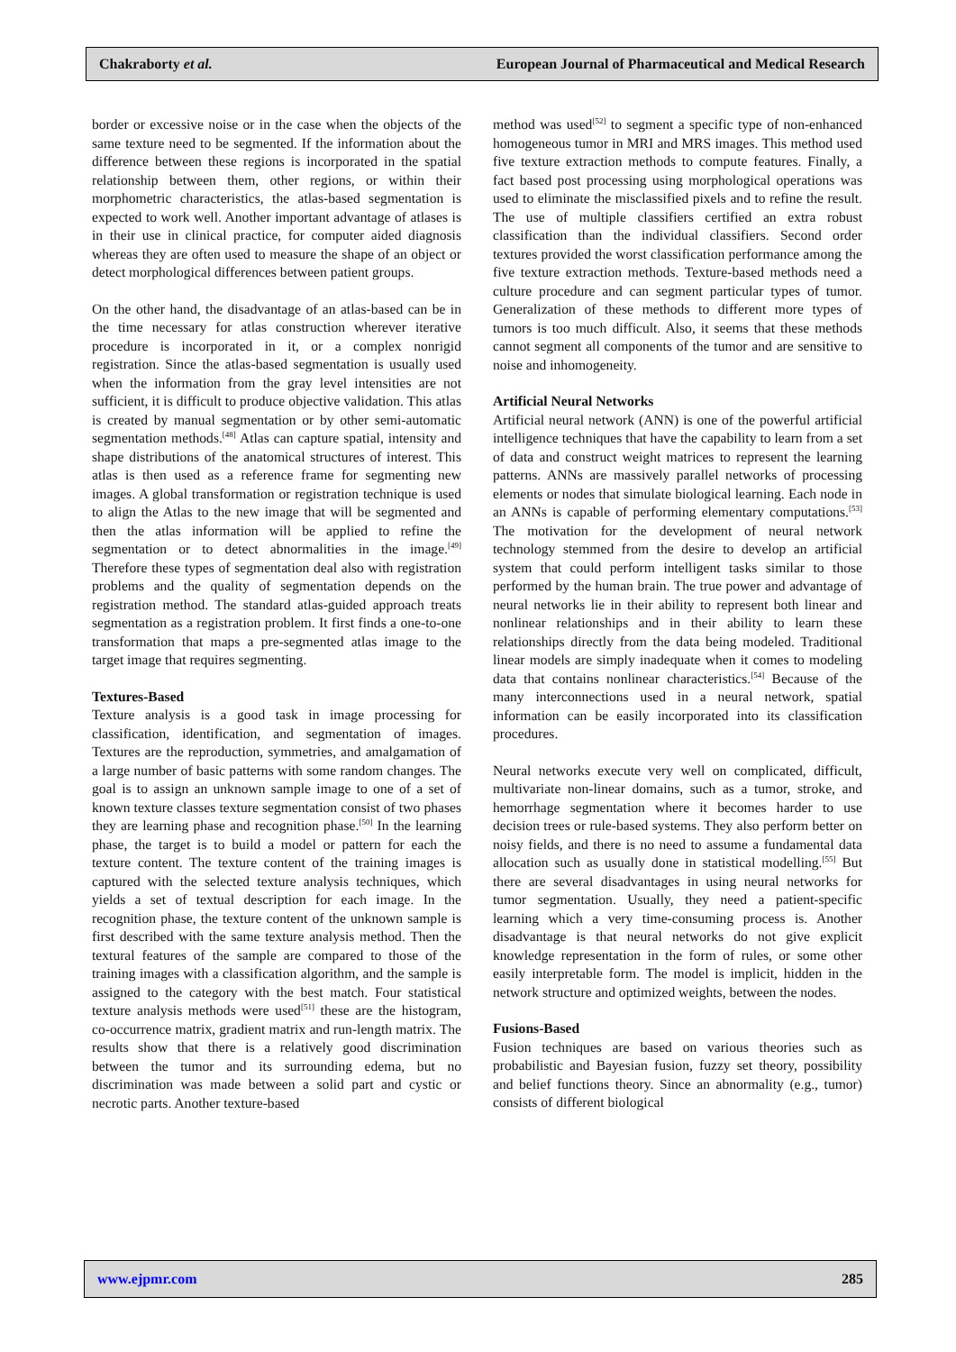Chakraborty et al. European Journal of Pharmaceutical and Medical Research
border or excessive noise or in the case when the objects of the same texture need to be segmented. If the information about the difference between these regions is incorporated in the spatial relationship between them, other regions, or within their morphometric characteristics, the atlas-based segmentation is expected to work well. Another important advantage of atlases is in their use in clinical practice, for computer aided diagnosis whereas they are often used to measure the shape of an object or detect morphological differences between patient groups.
On the other hand, the disadvantage of an atlas-based can be in the time necessary for atlas construction wherever iterative procedure is incorporated in it, or a complex nonrigid registration. Since the atlas-based segmentation is usually used when the information from the gray level intensities are not sufficient, it is difficult to produce objective validation. This atlas is created by manual segmentation or by other semi-automatic segmentation methods.<sup>[48]</sup> Atlas can capture spatial, intensity and shape distributions of the anatomical structures of interest. This atlas is then used as a reference frame for segmenting new images. A global transformation or registration technique is used to align the Atlas to the new image that will be segmented and then the atlas information will be applied to refine the segmentation or to detect abnormalities in the image.<sup>[49]</sup> Therefore these types of segmentation deal also with registration problems and the quality of segmentation depends on the registration method. The standard atlas-guided approach treats segmentation as a registration problem. It first finds a one-to-one transformation that maps a pre-segmented atlas image to the target image that requires segmenting.
Textures-Based
Texture analysis is a good task in image processing for classification, identification, and segmentation of images. Textures are the reproduction, symmetries, and amalgamation of a large number of basic patterns with some random changes. The goal is to assign an unknown sample image to one of a set of known texture classes texture segmentation consist of two phases they are learning phase and recognition phase.<sup>[50]</sup> In the learning phase, the target is to build a model or pattern for each the texture content. The texture content of the training images is captured with the selected texture analysis techniques, which yields a set of textual description for each image. In the recognition phase, the texture content of the unknown sample is first described with the same texture analysis method. Then the textural features of the sample are compared to those of the training images with a classification algorithm, and the sample is assigned to the category with the best match. Four statistical texture analysis methods were used<sup>[51]</sup> these are the histogram, co-occurrence matrix, gradient matrix and run-length matrix. The results show that there is a relatively good discrimination between the tumor and its surrounding edema, but no discrimination was made between a solid part and cystic or necrotic parts. Another texture-based
method was used<sup>[52]</sup> to segment a specific type of non-enhanced homogeneous tumor in MRI and MRS images. This method used five texture extraction methods to compute features. Finally, a fact based post processing using morphological operations was used to eliminate the misclassified pixels and to refine the result. The use of multiple classifiers certified an extra robust classification than the individual classifiers. Second order textures provided the worst classification performance among the five texture extraction methods. Texture-based methods need a culture procedure and can segment particular types of tumor. Generalization of these methods to different more types of tumors is too much difficult. Also, it seems that these methods cannot segment all components of the tumor and are sensitive to noise and inhomogeneity.
Artificial Neural Networks
Artificial neural network (ANN) is one of the powerful artificial intelligence techniques that have the capability to learn from a set of data and construct weight matrices to represent the learning patterns. ANNs are massively parallel networks of processing elements or nodes that simulate biological learning. Each node in an ANNs is capable of performing elementary computations.<sup>[53]</sup> The motivation for the development of neural network technology stemmed from the desire to develop an artificial system that could perform intelligent tasks similar to those performed by the human brain. The true power and advantage of neural networks lie in their ability to represent both linear and nonlinear relationships and in their ability to learn these relationships directly from the data being modeled. Traditional linear models are simply inadequate when it comes to modeling data that contains nonlinear characteristics.<sup>[54]</sup> Because of the many interconnections used in a neural network, spatial information can be easily incorporated into its classification procedures.
Neural networks execute very well on complicated, difficult, multivariate non-linear domains, such as a tumor, stroke, and hemorrhage segmentation where it becomes harder to use decision trees or rule-based systems. They also perform better on noisy fields, and there is no need to assume a fundamental data allocation such as usually done in statistical modelling.<sup>[55]</sup> But there are several disadvantages in using neural networks for tumor segmentation. Usually, they need a patient-specific learning which a very time-consuming process is. Another disadvantage is that neural networks do not give explicit knowledge representation in the form of rules, or some other easily interpretable form. The model is implicit, hidden in the network structure and optimized weights, between the nodes.
Fusions-Based
Fusion techniques are based on various theories such as probabilistic and Bayesian fusion, fuzzy set theory, possibility and belief functions theory. Since an abnormality (e.g., tumor) consists of different biological
www.ejpmr.com 285